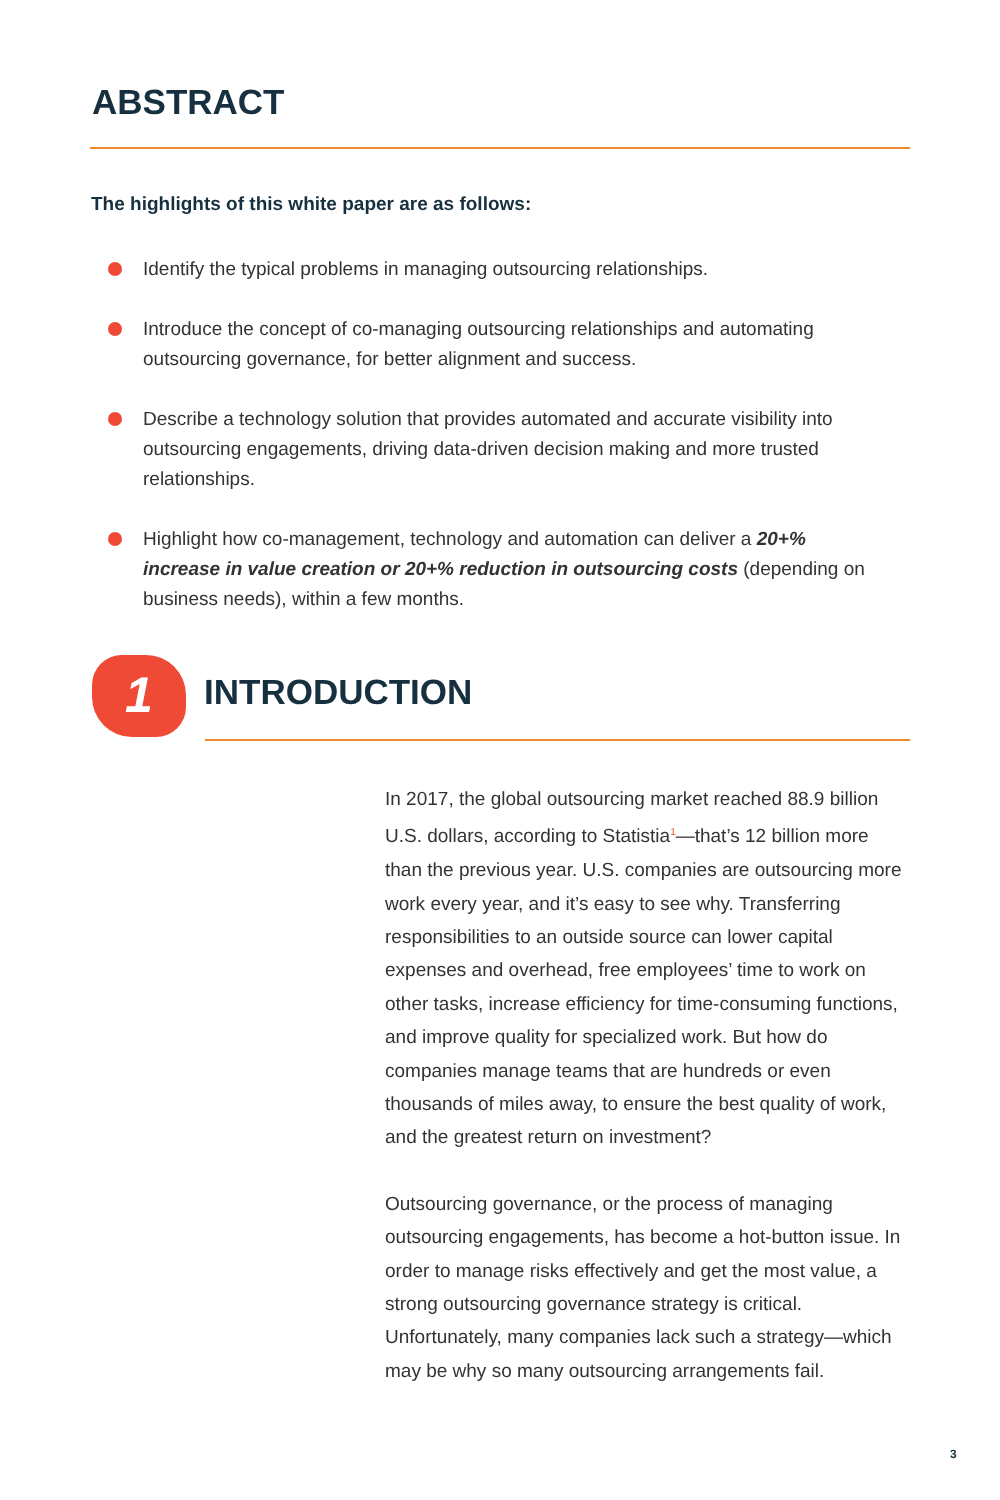ABSTRACT
The highlights of this white paper are as follows:
Identify the typical problems in managing outsourcing relationships.
Introduce the concept of co-managing outsourcing relationships and automating outsourcing governance, for better alignment and success.
Describe a technology solution that provides automated and accurate visibility into outsourcing engagements, driving data-driven decision making and more trusted relationships.
Highlight how co-management, technology and automation can deliver a 20+% increase in value creation or 20+% reduction in outsourcing costs (depending on business needs), within a few months.
1 INTRODUCTION
In 2017, the global outsourcing market reached 88.9 billion U.S. dollars, according to Statistia<sup>1</sup>—that’s 12 billion more than the previous year. U.S. companies are outsourcing more work every year, and it’s easy to see why. Transferring responsibilities to an outside source can lower capital expenses and overhead, free employees’ time to work on other tasks, increase efficiency for time-consuming functions, and improve quality for specialized work. But how do companies manage teams that are hundreds or even thousands of miles away, to ensure the best quality of work, and the greatest return on investment?
Outsourcing governance, or the process of managing outsourcing engagements, has become a hot-button issue. In order to manage risks effectively and get the most value, a strong outsourcing governance strategy is critical. Unfortunately, many companies lack such a strategy—which may be why so many outsourcing arrangements fail.
3